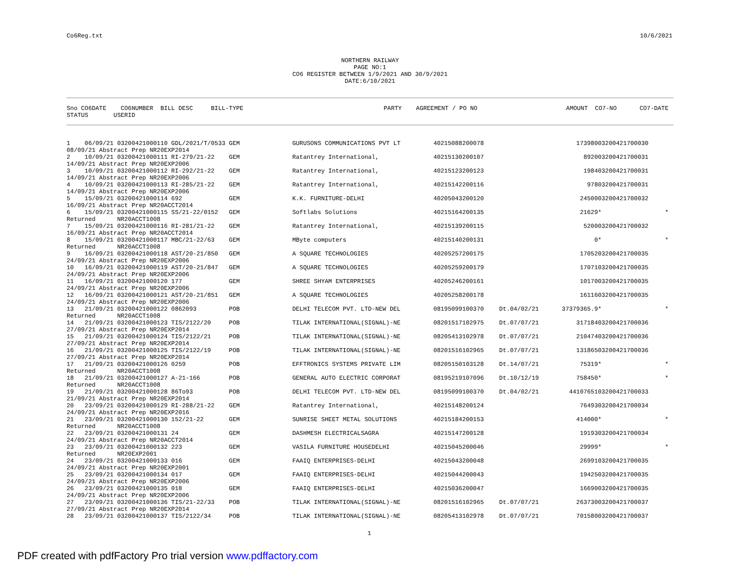Co6Reg.txt 10/6/2021
NORTHERN RAILWAY
PAGE NO:1
CO6 REGISTER BETWEEN 1/9/2021 AND 30/9/2021
DATE:6/10/2021
| Sno CO6DATE CO6NUMBER BILL DESC BILL-TYPE | PARTY | AGREEMENT / PO NO | AMOUNT CO7-NO | CO7-DATE |
| --- | --- | --- | --- | --- |
| STATUS USERID | | | | |
| 1 06/09/21 03200421000110 GDL/2021/T/0533 GEM | GURUSONS COMMUNICATIONS PVT LT | 40215088200078 | | 173980 | 03200421700030 | |
| 08/09/21 Abstract Prep NR20EXP2014 | | | | | | |
| 2 10/09/21 03200421000111 RI-279/21-22 GEM | Ratantrey International, | 40215130200107 | | 8920 | 03200421700031 | |
| 14/09/21 Abstract Prep NR20EXP2006 | | | | | | |
| 3 10/09/21 03200421000112 RI-292/21-22 GEM | Ratantrey International, | 40215123200123 | | 1984 | 03200421700031 | |
| 14/09/21 Abstract Prep NR20EXP2006 | | | | | | |
| 4 10/09/21 03200421000113 RI-285/21-22 GEM | Ratantrey International, | 40215142200116 | | 978 | 03200421700031 | |
| 14/09/21 Abstract Prep NR20EXP2006 | | | | | | |
| 5 15/09/21 03200421000114 692 GEM | K.K. FURNITURE-DELHI | 40205043200120 | | 24500 | 03200421700032 | |
| 16/09/21 Abstract Prep NR20ACCT2014 | | | | | | |
| 6 15/09/21 03200421000115 SS/21-22/0152 GEM | Softlabs Solutions | 40215164200135 | | 21629 | * | * |
| Returned NR20ACCT1008 | | | | | | |
| 7 15/09/21 03200421000116 RI-281/21-22 GEM | Ratantrey International, | 40215139200115 | | 5200 | 03200421700032 | |
| 16/09/21 Abstract Prep NR20ACCT2014 | | | | | | |
| 8 15/09/21 03200421000117 MBC/21-22/63 GEM | MByte computers | 40215140200131 | | 0 | * | * |
| Returned NR20ACCT1008 | | | | | | |
| 9 16/09/21 03200421000118 AST/20-21/850 GEM | A SQUARE TECHNOLOGIES | 40205257200175 | | 17052 | 03200421700035 | |
| 24/09/21 Abstract Prep NR20EXP2006 | | | | | | |
| 10 16/09/21 03200421000119 AST/20-21/847 GEM | A SQUARE TECHNOLOGIES | 40205259200179 | | 17071 | 03200421700035 | |
| 24/09/21 Abstract Prep NR20EXP2006 | | | | | | |
| 11 16/09/21 03200421000120 177 GEM | SHREE SHYAM ENTERPRISES | 40205246200161 | | 10170 | 03200421700035 | |
| 24/09/21 Abstract Prep NR20EXP2006 | | | | | | |
| 12 16/09/21 03200421000121 AST/20-21/851 GEM | A SQUARE TECHNOLOGIES | 40205258200178 | | 16116 | 03200421700035 | |
| 24/09/21 Abstract Prep NR20EXP2006 | | | | | | |
| 13 21/09/21 03200421000122 0862093 POB | DELHI TELECOM PVT. LTD-NEW DEL | 08195099100370 | Dt.04/02/21 | 37379365.9 | * | * |
| Returned NR20ACCT1008 | | | | | | |
| 14 21/09/21 03200421000123 TIS/2122/20 POB | TILAK INTERNATIONAL(SIGNAL)-NE | 08201517102975 | Dt.07/07/21 | 317184 | 03200421700036 | |
| 27/09/21 Abstract Prep NR20EXP2014 | | | | | | |
| 15 21/09/21 03200421000124 TIS/2122/21 POB | TILAK INTERNATIONAL(SIGNAL)-NE | 08205413102978 | Dt.07/07/21 | 210474 | 03200421700036 | |
| 27/09/21 Abstract Prep NR20EXP2014 | | | | | | |
| 16 21/09/21 03200421000125 TIS/2122/19 POB | TILAK INTERNATIONAL(SIGNAL)-NE | 08201516102965 | Dt.07/07/21 | 131865 | 03200421700036 | |
| 27/09/21 Abstract Prep NR20EXP2014 | | | | | | |
| 17 21/09/21 03200421000126 0259 POB | EFFTRONICS SYSTEMS PRIVATE LIM | 08205150103128 | Dt.14/07/21 | 75319 | * | * |
| Returned NR20ACCT1008 | | | | | | |
| 18 21/09/21 03200421000127 A-21-166 POB | GENERAL AUTO ELECTRIC CORPORAT | 08195219107096 | Dt.10/12/19 | 758450 | * | * |
| Returned NR20ACCT1008 | | | | | | |
| 19 21/09/21 03200421000128 86To93 POB | DELHI TELECOM PVT. LTD-NEW DEL | 08195099100370 | Dt.04/02/21 | 44107651 | 03200421700033 | |
| 21/09/21 Abstract Prep NR20EXP2014 | | | | | | |
| 20 23/09/21 03200421000129 RI-288/21-22 GEM | Ratantrey International, | 40215148200124 | | 76493 | 03200421700034 | |
| 24/09/21 Abstract Prep NR20EXP2016 | | | | | | |
| 21 23/09/21 03200421000130 152/21-22 GEM | SUNRISE SHEET METAL SOLUTIONS | 40215184200153 | | 414000 | * | * |
| Returned NR20ACCT1008 | | | | | | |
| 22 23/09/21 03200421000131 24 GEM | DASHMESH ELECTRICALSAGRA | 40215147200128 | | 19193 | 03200421700034 | |
| 24/09/21 Abstract Prep NR20ACCT2014 | | | | | | |
| 23 23/09/21 03200421000132 223 GEM | VASILA FURNITURE HOUSEDELHI | 40215045200046 | | 29999 | * | * |
| Returned NR20EXP2001 | | | | | | |
| 24 23/09/21 03200421000133 016 GEM | FAAIQ ENTERPRISES-DELHI | 40215043200048 | | 26991 | 03200421700035 | |
| 24/09/21 Abstract Prep NR20EXP2001 | | | | | | |
| 25 23/09/21 03200421000134 017 GEM | FAAIQ ENTERPRISES-DELHI | 40215044200043 | | 19425 | 03200421700035 | |
| 24/09/21 Abstract Prep NR20EXP2006 | | | | | | |
| 26 23/09/21 03200421000135 018 GEM | FAAIQ ENTERPRISES-DELHI | 40215036200047 | | 16690 | 03200421700035 | |
| 24/09/21 Abstract Prep NR20EXP2006 | | | | | | |
| 27 23/09/21 03200421000136 TIS/21-22/33 POB | TILAK INTERNATIONAL(SIGNAL)-NE | 08201516102965 | Dt.07/07/21 | 263730 | 03200421700037 | |
| 27/09/21 Abstract Prep NR20EXP2014 | | | | | | |
| 28 23/09/21 03200421000137 TIS/2122/34 POB | TILAK INTERNATIONAL(SIGNAL)-NE | 08205413102978 | Dt.07/07/21 | 701580 | 03200421700037 | |
1
PDF created with pdfFactory Pro trial version www.pdffactory.com